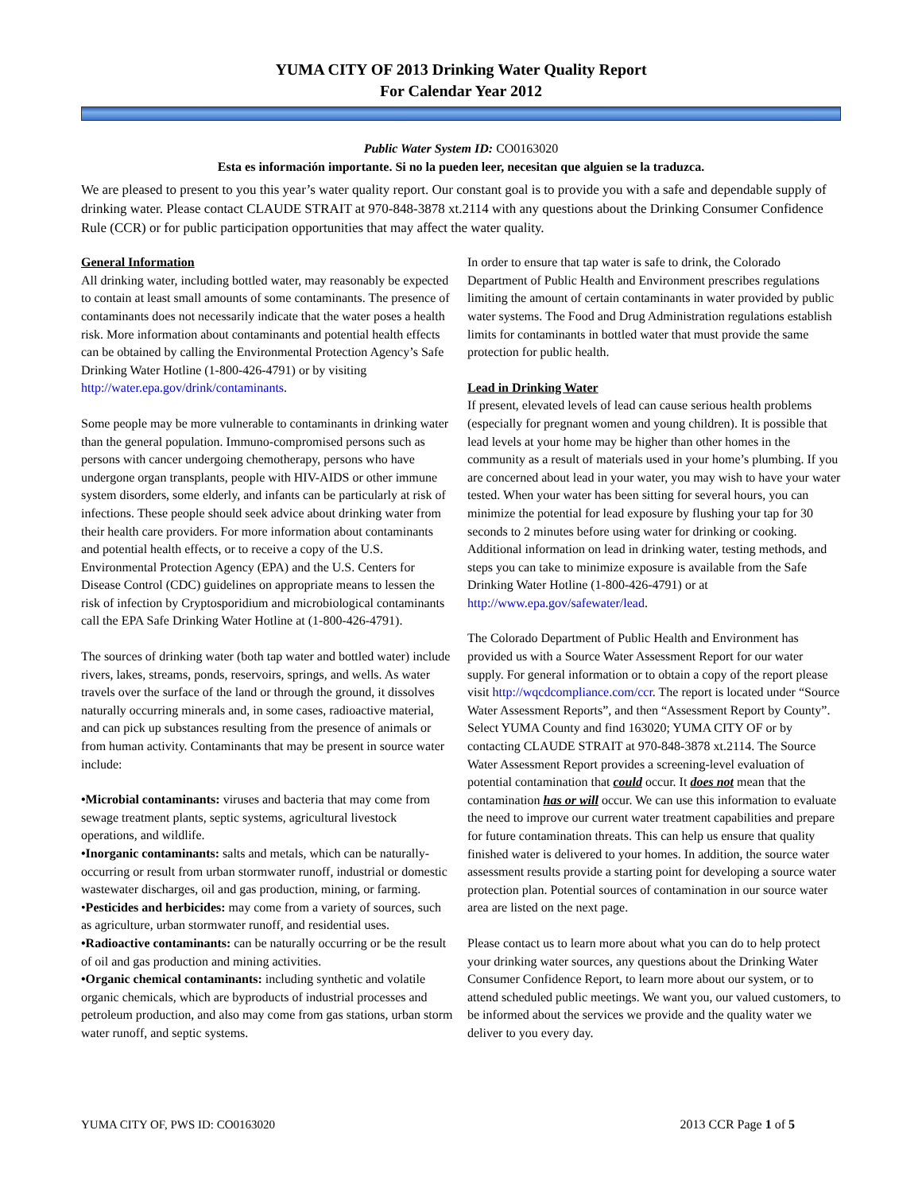YUMA CITY OF 2013 Drinking Water Quality Report
For Calendar Year 2012
Public Water System ID: CO0163020
Esta es información importante. Si no la pueden leer, necesitan que alguien se la traduzca.
We are pleased to present to you this year’s water quality report. Our constant goal is to provide you with a safe and dependable supply of drinking water. Please contact CLAUDE STRAIT at 970-848-3878 xt.2114 with any questions about the Drinking Consumer Confidence Rule (CCR) or for public participation opportunities that may affect the water quality.
General Information
All drinking water, including bottled water, may reasonably be expected to contain at least small amounts of some contaminants. The presence of contaminants does not necessarily indicate that the water poses a health risk. More information about contaminants and potential health effects can be obtained by calling the Environmental Protection Agency’s Safe Drinking Water Hotline (1-800-426-4791) or by visiting http://water.epa.gov/drink/contaminants.
Some people may be more vulnerable to contaminants in drinking water than the general population. Immuno-compromised persons such as persons with cancer undergoing chemotherapy, persons who have undergone organ transplants, people with HIV-AIDS or other immune system disorders, some elderly, and infants can be particularly at risk of infections. These people should seek advice about drinking water from their health care providers. For more information about contaminants and potential health effects, or to receive a copy of the U.S. Environmental Protection Agency (EPA) and the U.S. Centers for Disease Control (CDC) guidelines on appropriate means to lessen the risk of infection by Cryptosporidium and microbiological contaminants call the EPA Safe Drinking Water Hotline at (1-800-426-4791).
The sources of drinking water (both tap water and bottled water) include rivers, lakes, streams, ponds, reservoirs, springs, and wells. As water travels over the surface of the land or through the ground, it dissolves naturally occurring minerals and, in some cases, radioactive material, and can pick up substances resulting from the presence of animals or from human activity. Contaminants that may be present in source water include:
•Microbial contaminants: viruses and bacteria that may come from sewage treatment plants, septic systems, agricultural livestock operations, and wildlife.
•Inorganic contaminants: salts and metals, which can be naturally-occurring or result from urban stormwater runoff, industrial or domestic wastewater discharges, oil and gas production, mining, or farming.
•Pesticides and herbicides: may come from a variety of sources, such as agriculture, urban stormwater runoff, and residential uses.
•Radioactive contaminants: can be naturally occurring or be the result of oil and gas production and mining activities.
•Organic chemical contaminants: including synthetic and volatile organic chemicals, which are byproducts of industrial processes and petroleum production, and also may come from gas stations, urban storm water runoff, and septic systems.
In order to ensure that tap water is safe to drink, the Colorado Department of Public Health and Environment prescribes regulations limiting the amount of certain contaminants in water provided by public water systems. The Food and Drug Administration regulations establish limits for contaminants in bottled water that must provide the same protection for public health.
Lead in Drinking Water
If present, elevated levels of lead can cause serious health problems (especially for pregnant women and young children). It is possible that lead levels at your home may be higher than other homes in the community as a result of materials used in your home’s plumbing. If you are concerned about lead in your water, you may wish to have your water tested. When your water has been sitting for several hours, you can minimize the potential for lead exposure by flushing your tap for 30 seconds to 2 minutes before using water for drinking or cooking. Additional information on lead in drinking water, testing methods, and steps you can take to minimize exposure is available from the Safe Drinking Water Hotline (1-800-426-4791) or at http://www.epa.gov/safewater/lead.
The Colorado Department of Public Health and Environment has provided us with a Source Water Assessment Report for our water supply. For general information or to obtain a copy of the report please visit http://wqcdcompliance.com/ccr. The report is located under “Source Water Assessment Reports”, and then “Assessment Report by County”. Select YUMA County and find 163020; YUMA CITY OF or by contacting CLAUDE STRAIT at 970-848-3878 xt.2114. The Source Water Assessment Report provides a screening-level evaluation of potential contamination that could occur. It does not mean that the contamination has or will occur. We can use this information to evaluate the need to improve our current water treatment capabilities and prepare for future contamination threats. This can help us ensure that quality finished water is delivered to your homes. In addition, the source water assessment results provide a starting point for developing a source water protection plan. Potential sources of contamination in our source water area are listed on the next page.
Please contact us to learn more about what you can do to help protect your drinking water sources, any questions about the Drinking Water Consumer Confidence Report, to learn more about our system, or to attend scheduled public meetings. We want you, our valued customers, to be informed about the services we provide and the quality water we deliver to you every day.
YUMA CITY OF, PWS ID: CO0163020 2013 CCR Page 1 of 5